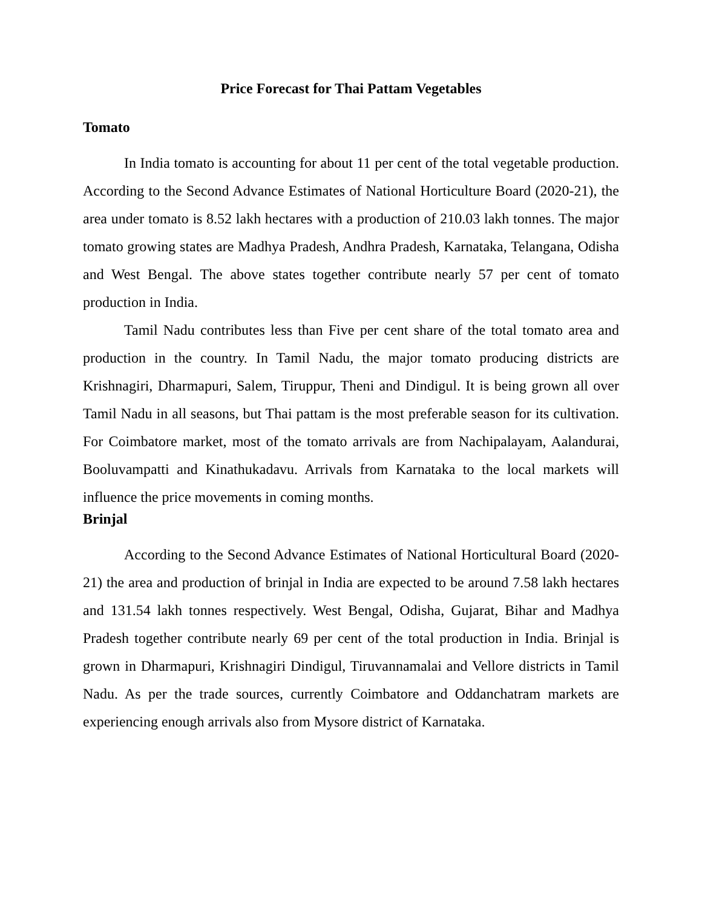Price Forecast for Thai Pattam Vegetables
Tomato
In India tomato is accounting for about 11 per cent of the total vegetable production. According to the Second Advance Estimates of National Horticulture Board (2020-21), the area under tomato is 8.52 lakh hectares with a production of 210.03 lakh tonnes. The major tomato growing states are Madhya Pradesh, Andhra Pradesh, Karnataka, Telangana, Odisha and West Bengal. The above states together contribute nearly 57 per cent of tomato production in India.
Tamil Nadu contributes less than Five per cent share of the total tomato area and production in the country. In Tamil Nadu, the major tomato producing districts are Krishnagiri, Dharmapuri, Salem, Tiruppur, Theni and Dindigul. It is being grown all over Tamil Nadu in all seasons, but Thai pattam is the most preferable season for its cultivation. For Coimbatore market, most of the tomato arrivals are from Nachipalayam, Aalandurai, Booluvampatti and Kinathukadavu. Arrivals from Karnataka to the local markets will influence the price movements in coming months.
Brinjal
According to the Second Advance Estimates of National Horticultural Board (2020-21) the area and production of brinjal in India are expected to be around 7.58 lakh hectares and 131.54 lakh tonnes respectively. West Bengal, Odisha, Gujarat, Bihar and Madhya Pradesh together contribute nearly 69 per cent of the total production in India. Brinjal is grown in Dharmapuri, Krishnagiri Dindigul, Tiruvannamalai and Vellore districts in Tamil Nadu. As per the trade sources, currently Coimbatore and Oddanchatram markets are experiencing enough arrivals also from Mysore district of Karnataka.